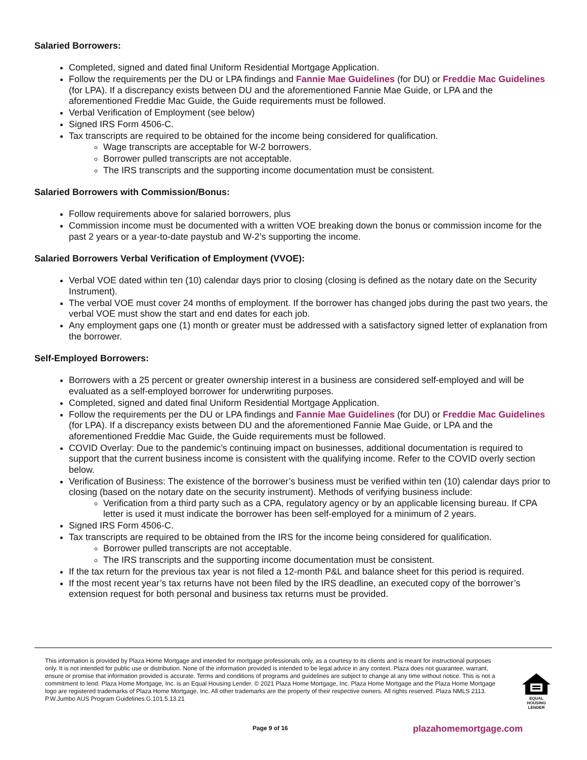Salaried Borrowers:
Completed, signed and dated final Uniform Residential Mortgage Application.
Follow the requirements per the DU or LPA findings and Fannie Mae Guidelines (for DU) or Freddie Mac Guidelines (for LPA). If a discrepancy exists between DU and the aforementioned Fannie Mae Guide, or LPA and the aforementioned Freddie Mac Guide, the Guide requirements must be followed.
Verbal Verification of Employment (see below)
Signed IRS Form 4506-C.
Tax transcripts are required to be obtained for the income being considered for qualification.
Wage transcripts are acceptable for W-2 borrowers.
Borrower pulled transcripts are not acceptable.
The IRS transcripts and the supporting income documentation must be consistent.
Salaried Borrowers with Commission/Bonus:
Follow requirements above for salaried borrowers, plus
Commission income must be documented with a written VOE breaking down the bonus or commission income for the past 2 years or a year-to-date paystub and W-2’s supporting the income.
Salaried Borrowers Verbal Verification of Employment (VVOE):
Verbal VOE dated within ten (10) calendar days prior to closing (closing is defined as the notary date on the Security Instrument).
The verbal VOE must cover 24 months of employment. If the borrower has changed jobs during the past two years, the verbal VOE must show the start and end dates for each job.
Any employment gaps one (1) month or greater must be addressed with a satisfactory signed letter of explanation from the borrower.
Self-Employed Borrowers:
Borrowers with a 25 percent or greater ownership interest in a business are considered self-employed and will be evaluated as a self-employed borrower for underwriting purposes.
Completed, signed and dated final Uniform Residential Mortgage Application.
Follow the requirements per the DU or LPA findings and Fannie Mae Guidelines (for DU) or Freddie Mac Guidelines (for LPA). If a discrepancy exists between DU and the aforementioned Fannie Mae Guide, or LPA and the aforementioned Freddie Mac Guide, the Guide requirements must be followed.
COVID Overlay: Due to the pandemic’s continuing impact on businesses, additional documentation is required to support that the current business income is consistent with the qualifying income. Refer to the COVID overly section below.
Verification of Business: The existence of the borrower’s business must be verified within ten (10) calendar days prior to closing (based on the notary date on the security instrument). Methods of verifying business include:
Verification from a third party such as a CPA, regulatory agency or by an applicable licensing bureau. If CPA letter is used it must indicate the borrower has been self-employed for a minimum of 2 years.
Signed IRS Form 4506-C.
Tax transcripts are required to be obtained from the IRS for the income being considered for qualification.
Borrower pulled transcripts are not acceptable.
The IRS transcripts and the supporting income documentation must be consistent.
If the tax return for the previous tax year is not filed a 12-month P&L and balance sheet for this period is required.
If the most recent year’s tax returns have not been filed by the IRS deadline, an executed copy of the borrower’s extension request for both personal and business tax returns must be provided.
This information is provided by Plaza Home Mortgage and intended for mortgage professionals only, as a courtesy to its clients and is meant for instructional purposes only. It is not intended for public use or distribution. None of the information provided is intended to be legal advice in any context. Plaza does not guarantee, warrant, ensure or promise that information provided is accurate. Terms and conditions of programs and guidelines are subject to change at any time without notice. This is not a commitment to lend. Plaza Home Mortgage, Inc. is an Equal Housing Lender. © 2021 Plaza Home Mortgage, Inc. Plaza Home Mortgage and the Plaza Home Mortgage logo are registered trademarks of Plaza Home Mortgage, Inc. All other trademarks are the property of their respective owners. All rights reserved. Plaza NMLS 2113. P.W.Jumbo AUS Program Guidelines.G.101.5.13.21
EQUAL HOUSING LENDER
Page 9 of 16 plazahomemortgage.com